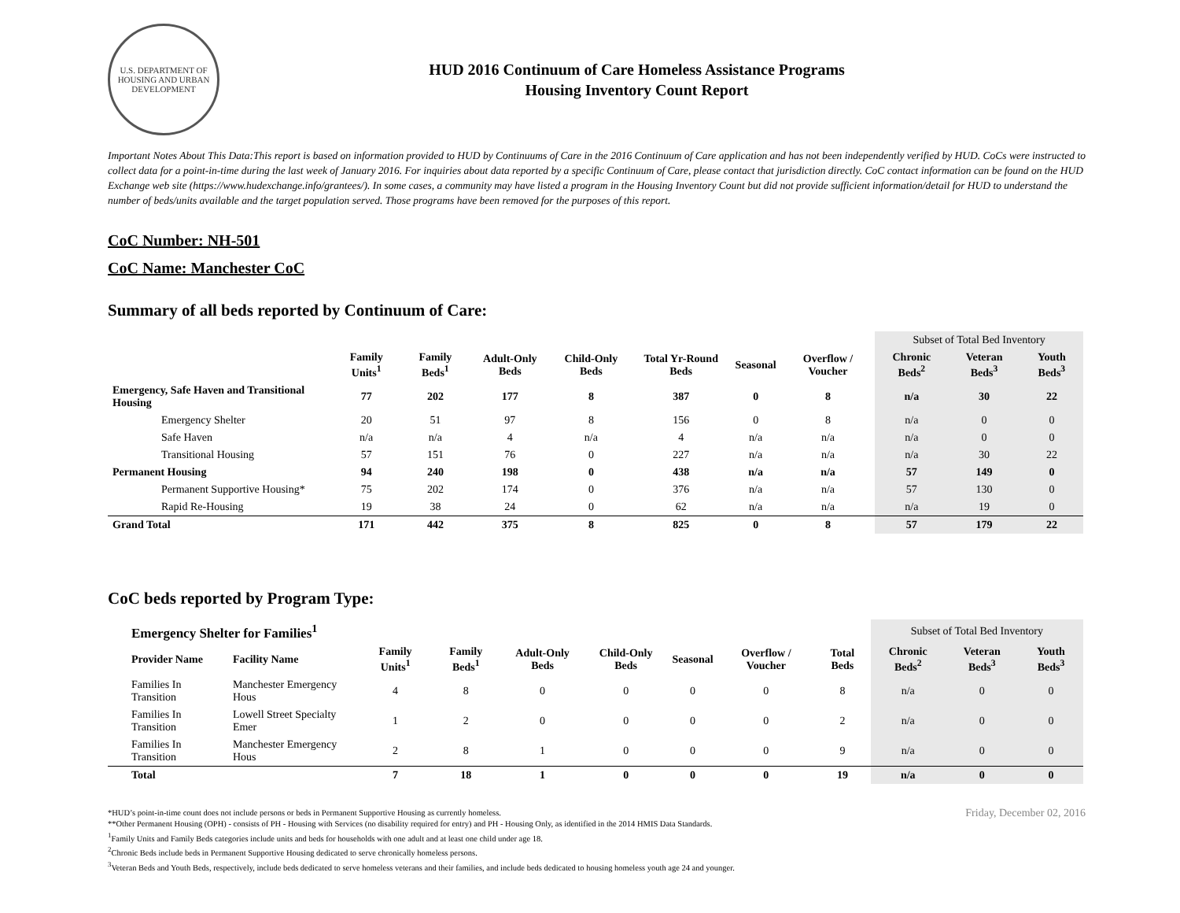U.S. DEPARTMENT OF HOUSING AND URBAN DEVELOPMENT
HUD 2016 Continuum of Care Homeless Assistance Programs
Housing Inventory Count Report
Important Notes About This Data:This report is based on information provided to HUD by Continuums of Care in the 2016 Continuum of Care application and has not been independently verified by HUD. CoCs were instructed to collect data for a point-in-time during the last week of January 2016. For inquiries about data reported by a specific Continuum of Care, please contact that jurisdiction directly. CoC contact information can be found on the HUD Exchange web site (https://www.hudexchange.info/grantees/). In some cases, a community may have listed a program in the Housing Inventory Count but did not provide sufficient information/detail for HUD to understand the number of beds/units available and the target population served. Those programs have been removed for the purposes of this report.
CoC Number: NH-501
CoC Name: Manchester CoC
Summary of all beds reported by Continuum of Care:
| | | | | | | | | Subset of Total Bed Inventory | | |
| --- | --- | --- | --- | --- | --- | --- | --- | --- | --- | --- |
| | Family Units<sup>1</sup> | Family Beds<sup>1</sup> | Adult-Only Beds | Child-Only Beds | Total Yr-Round Beds | Seasonal | Overflow / Voucher | Chronic Beds<sup>2</sup> | Veteran Beds<sup>3</sup> | Youth Beds<sup>3</sup> |
| Emergency, Safe Haven and Transitional Housing | 77 | 202 | 177 | 8 | 387 | 0 | 8 | n/a | 30 | 22 |
| Emergency Shelter | 20 | 51 | 97 | 8 | 156 | 0 | 8 | n/a | 0 | 0 |
| Safe Haven | n/a | n/a | 4 | n/a | 4 | n/a | n/a | n/a | 0 | 0 |
| Transitional Housing | 57 | 151 | 76 | 0 | 227 | n/a | n/a | n/a | 30 | 22 |
| Permanent Housing | 94 | 240 | 198 | 0 | 438 | n/a | n/a | 57 | 149 | 0 |
| Permanent Supportive Housing* | 75 | 202 | 174 | 0 | 376 | n/a | n/a | 57 | 130 | 0 |
| Rapid Re-Housing | 19 | 38 | 24 | 0 | 62 | n/a | n/a | n/a | 19 | 0 |
| Grand Total | 171 | 442 | 375 | 8 | 825 | 0 | 8 | 57 | 179 | 22 |
CoC beds reported by Program Type:
| Emergency Shelter for Families<sup>1</sup> | | | | | | | | | Subset of Total Bed Inventory | | |
| --- | --- | --- | --- | --- | --- | --- | --- | --- | --- | --- | --- |
| Provider Name | Facility Name | Family Units<sup>1</sup> | Family Beds<sup>1</sup> | Adult-Only Beds | Child-Only Beds | Seasonal | Overflow / Voucher | Total Beds | Chronic Beds<sup>2</sup> | Veteran Beds<sup>3</sup> | Youth Beds<sup>3</sup> |
| Families In Transition | Manchester Emergency Hous | 4 | 8 | 0 | 0 | 0 | 0 | 8 | n/a | 0 | 0 |
| Families In Transition | Lowell Street Specialty Emer | 1 | 2 | 0 | 0 | 0 | 0 | 2 | n/a | 0 | 0 |
| Families In Transition | Manchester Emergency Hous | 2 | 8 | 1 | 0 | 0 | 0 | 9 | n/a | 0 | 0 |
| Total | | 7 | 18 | 1 | 0 | 0 | 0 | 19 | n/a | 0 | 0 |
*HUD’s point-in-time count does not include persons or beds in Permanent Supportive Housing as currently homeless.
**Other Permanent Housing (OPH) - consists of PH - Housing with Services (no disability required for entry) and PH - Housing Only, as identified in the 2014 HMIS Data Standards.
<sup>1</sup> Family Units and Family Beds categories include units and beds for households with one adult and at least one child under age 18.
<sup>2</sup> Chronic Beds include beds in Permanent Supportive Housing dedicated to serve chronically homeless persons.
<sup>3</sup> Veteran Beds and Youth Beds, respectively, include beds dedicated to serve homeless veterans and their families, and include beds dedicated to housing homeless youth age 24 and younger.
Friday, December 02, 2016